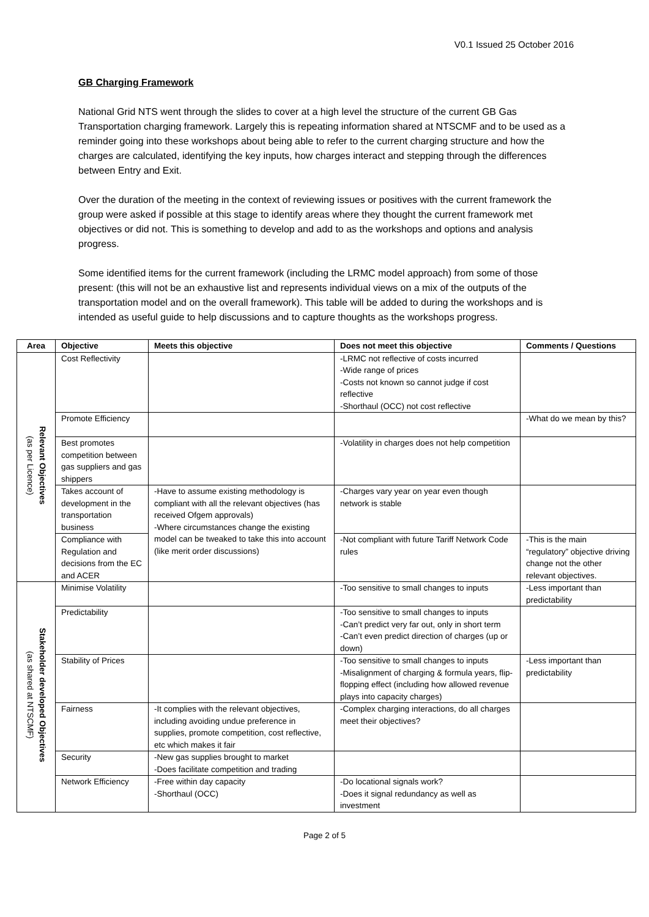V0.1 Issued 25 October 2016
GB Charging Framework
National Grid NTS went through the slides to cover at a high level the structure of the current GB Gas Transportation charging framework. Largely this is repeating information shared at NTSCMF and to be used as a reminder going into these workshops about being able to refer to the current charging structure and how the charges are calculated, identifying the key inputs, how charges interact and stepping through the differences between Entry and Exit.
Over the duration of the meeting in the context of reviewing issues or positives with the current framework the group were asked if possible at this stage to identify areas where they thought the current framework met objectives or did not. This is something to develop and add to as the workshops and options and analysis progress.
Some identified items for the current framework (including the LRMC model approach) from some of those present: (this will not be an exhaustive list and represents individual views on a mix of the outputs of the transportation model and on the overall framework). This table will be added to during the workshops and is intended as useful guide to help discussions and to capture thoughts as the workshops progress.
| Area | Objective | Meets this objective | Does not meet this objective | Comments / Questions |
| --- | --- | --- | --- | --- |
| Relevant Objectives (as per Licence) | Cost Reflectivity | | -LRMC not reflective of costs incurred -Wide range of prices -Costs not known so cannot judge if cost reflective -Shorthaul (OCC) not cost reflective | |
| | Promote Efficiency | | | -What do we mean by this? |
| | Best promotes competition between gas suppliers and gas shippers | | -Volatility in charges does not help competition | |
| | Takes account of development in the transportation business | -Have to assume existing methodology is compliant with all the relevant objectives (has received Ofgem approvals) -Where circumstances change the existing model can be tweaked to take this into account (like merit order discussions) | -Charges vary year on year even though network is stable | |
| | Compliance with Regulation and decisions from the EC and ACER | | -Not compliant with future Tariff Network Code rules | -This is the main “regulatory” objective driving change not the other relevant objectives. |
| Stakeholder developed Objectives (as shared at NTSCMF) | Minimise Volatility | | -Too sensitive to small changes to inputs | -Less important than predictability |
| | Predictability | | -Too sensitive to small changes to inputs -Can’t predict very far out, only in short term -Can’t even predict direction of charges (up or down) | |
| | Stability of Prices | | -Too sensitive to small changes to inputs -Misalignment of charging & formula years, flip-flopping effect (including how allowed revenue plays into capacity charges) | -Less important than predictability |
| | Fairness | -It complies with the relevant objectives, including avoiding undue preference in supplies, promote competition, cost reflective, etc which makes it fair | -Complex charging interactions, do all charges meet their objectives? | |
| | Security | -New gas supplies brought to market -Does facilitate competition and trading | | |
| | Network Efficiency | -Free within day capacity -Shorthaul (OCC) | -Do locational signals work? -Does it signal redundancy as well as investment | |
Page 2 of 5